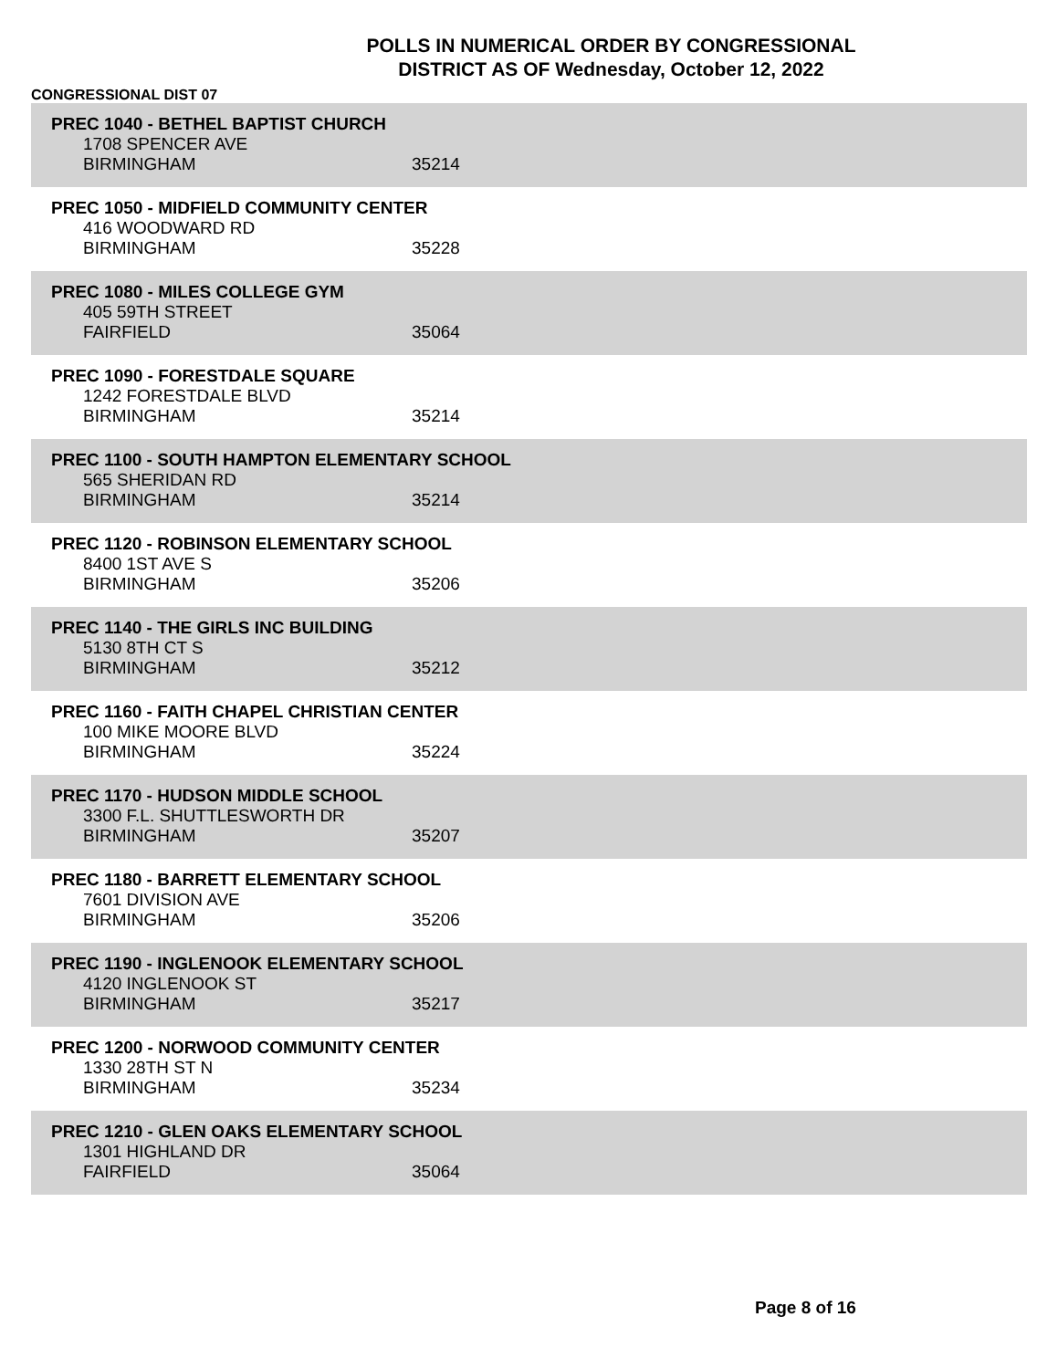POLLS IN NUMERICAL ORDER BY CONGRESSIONAL
DISTRICT AS OF Wednesday, October 12, 2022
CONGRESSIONAL DIST 07
PREC 1040 - BETHEL BAPTIST CHURCH
1708 SPENCER AVE
BIRMINGHAM 35214
PREC 1050 - MIDFIELD COMMUNITY CENTER
416 WOODWARD RD
BIRMINGHAM 35228
PREC 1080 - MILES COLLEGE GYM
405 59TH STREET
FAIRFIELD 35064
PREC 1090 - FORESTDALE SQUARE
1242 FORESTDALE BLVD
BIRMINGHAM 35214
PREC 1100 - SOUTH HAMPTON ELEMENTARY SCHOOL
565 SHERIDAN RD
BIRMINGHAM 35214
PREC 1120 - ROBINSON ELEMENTARY SCHOOL
8400 1ST AVE S
BIRMINGHAM 35206
PREC 1140 - THE GIRLS INC BUILDING
5130 8TH CT S
BIRMINGHAM 35212
PREC 1160 - FAITH CHAPEL CHRISTIAN CENTER
100 MIKE MOORE BLVD
BIRMINGHAM 35224
PREC 1170 - HUDSON MIDDLE SCHOOL
3300 F.L. SHUTTLESWORTH DR
BIRMINGHAM 35207
PREC 1180 - BARRETT ELEMENTARY SCHOOL
7601 DIVISION AVE
BIRMINGHAM 35206
PREC 1190 - INGLENOOK ELEMENTARY SCHOOL
4120 INGLENOOK ST
BIRMINGHAM 35217
PREC 1200 - NORWOOD COMMUNITY CENTER
1330 28TH ST N
BIRMINGHAM 35234
PREC 1210 - GLEN OAKS ELEMENTARY SCHOOL
1301 HIGHLAND DR
FAIRFIELD 35064
Page 8 of 16